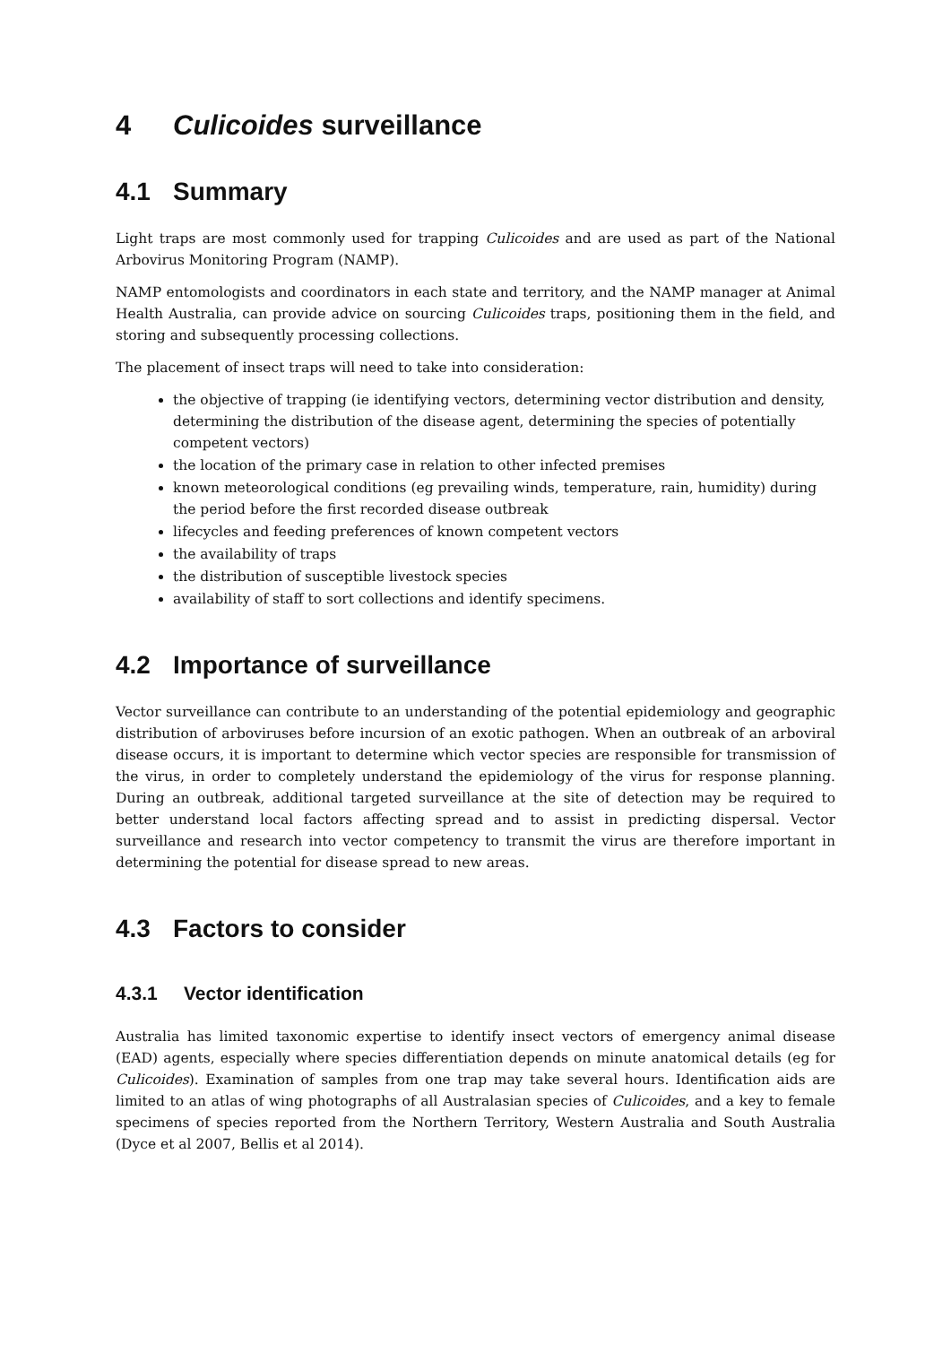4 Culicoides surveillance
4.1 Summary
Light traps are most commonly used for trapping Culicoides and are used as part of the National Arbovirus Monitoring Program (NAMP).
NAMP entomologists and coordinators in each state and territory, and the NAMP manager at Animal Health Australia, can provide advice on sourcing Culicoides traps, positioning them in the field, and storing and subsequently processing collections.
The placement of insect traps will need to take into consideration:
the objective of trapping (ie identifying vectors, determining vector distribution and density, determining the distribution of the disease agent, determining the species of potentially competent vectors)
the location of the primary case in relation to other infected premises
known meteorological conditions (eg prevailing winds, temperature, rain, humidity) during the period before the first recorded disease outbreak
lifecycles and feeding preferences of known competent vectors
the availability of traps
the distribution of susceptible livestock species
availability of staff to sort collections and identify specimens.
4.2 Importance of surveillance
Vector surveillance can contribute to an understanding of the potential epidemiology and geographic distribution of arboviruses before incursion of an exotic pathogen. When an outbreak of an arboviral disease occurs, it is important to determine which vector species are responsible for transmission of the virus, in order to completely understand the epidemiology of the virus for response planning. During an outbreak, additional targeted surveillance at the site of detection may be required to better understand local factors affecting spread and to assist in predicting dispersal. Vector surveillance and research into vector competency to transmit the virus are therefore important in determining the potential for disease spread to new areas.
4.3 Factors to consider
4.3.1 Vector identification
Australia has limited taxonomic expertise to identify insect vectors of emergency animal disease (EAD) agents, especially where species differentiation depends on minute anatomical details (eg for Culicoides). Examination of samples from one trap may take several hours. Identification aids are limited to an atlas of wing photographs of all Australasian species of Culicoides, and a key to female specimens of species reported from the Northern Territory, Western Australia and South Australia (Dyce et al 2007, Bellis et al 2014).